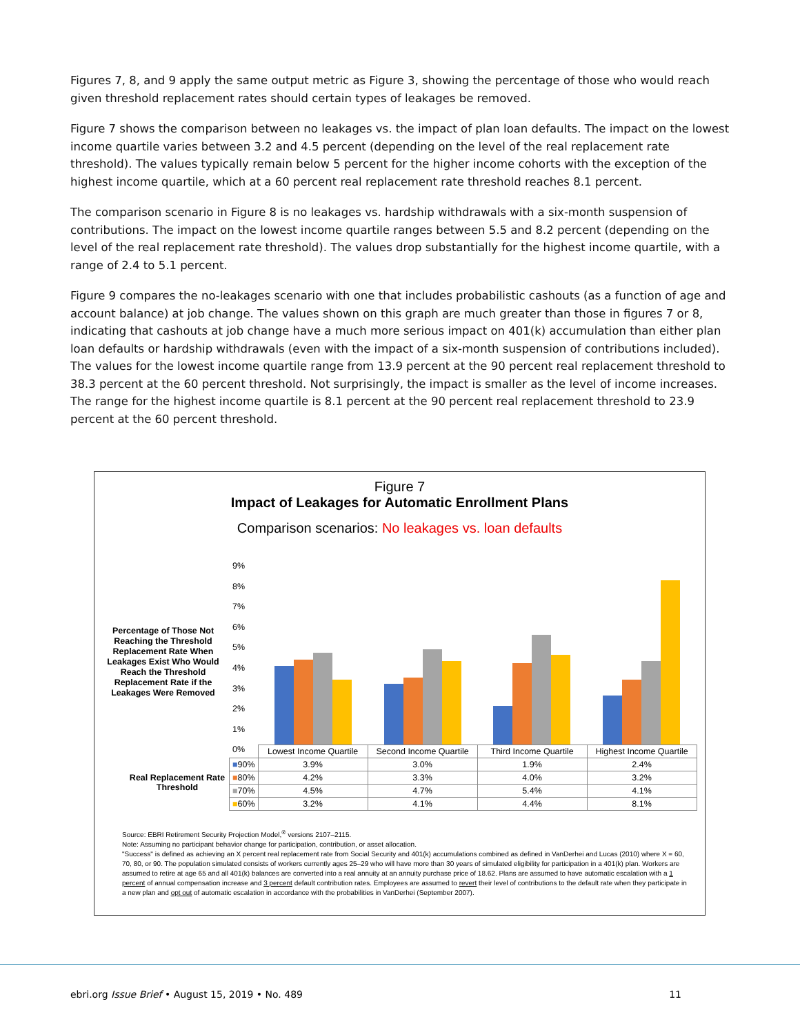Figures 7, 8, and 9 apply the same output metric as Figure 3, showing the percentage of those who would reach given threshold replacement rates should certain types of leakages be removed.
Figure 7 shows the comparison between no leakages vs. the impact of plan loan defaults. The impact on the lowest income quartile varies between 3.2 and 4.5 percent (depending on the level of the real replacement rate threshold). The values typically remain below 5 percent for the higher income cohorts with the exception of the highest income quartile, which at a 60 percent real replacement rate threshold reaches 8.1 percent.
The comparison scenario in Figure 8 is no leakages vs. hardship withdrawals with a six-month suspension of contributions. The impact on the lowest income quartile ranges between 5.5 and 8.2 percent (depending on the level of the real replacement rate threshold). The values drop substantially for the highest income quartile, with a range of 2.4 to 5.1 percent.
Figure 9 compares the no-leakages scenario with one that includes probabilistic cashouts (as a function of age and account balance) at job change. The values shown on this graph are much greater than those in figures 7 or 8, indicating that cashouts at job change have a much more serious impact on 401(k) accumulation than either plan loan defaults or hardship withdrawals (even with the impact of a six-month suspension of contributions included). The values for the lowest income quartile range from 13.9 percent at the 90 percent real replacement threshold to 38.3 percent at the 60 percent threshold. Not surprisingly, the impact is smaller as the level of income increases. The range for the highest income quartile is 8.1 percent at the 90 percent real replacement threshold to 23.9 percent at the 60 percent threshold.
Figure 7
Impact of Leakages for Automatic Enrollment Plans
Comparison scenarios: No leakages vs. loan defaults
Percentage of Those Not Reaching the Threshold Replacement Rate When Leakages Exist Who Would Reach the Threshold Replacement Rate if the Leakages Were Removed
9%
8%
7%
6%
5%
4%
3%
2%
1%
0%
Real Replacement Rate Threshold
| | Lowest Income Quartile | Second Income Quartile | Third Income Quartile | Highest Income Quartile |
| --- | --- | --- | --- | --- |
| ■ 90% | 3.9% | 3.0% | 1.9% | 2.4% |
| ■ 80% | 4.2% | 3.3% | 4.0% | 3.2% |
| ■ 70% | 4.5% | 4.7% | 5.4% | 4.1% |
| ■ 60% | 3.2% | 4.1% | 4.4% | 8.1% |
Source: EBRI Retirement Security Projection Model,<sup>®</sup> versions 2107–2115.
Note: Assuming no participant behavior change for participation, contribution, or asset allocation.
"Success" is defined as achieving an X percent real replacement rate from Social Security and 401(k) accumulations combined as defined in VanDerhei and Lucas (2010) where X = 60, 70, 80, or 90. The population simulated consists of workers currently ages 25–29 who will have more than 30 years of simulated eligibility for participation in a 401(k) plan. Workers are assumed to retire at age 65 and all 401(k) balances are converted into a real annuity at an annuity purchase price of 18.62. Plans are assumed to have automatic escalation with a 1 percent of annual compensation increase and 3 percent default contribution rates. Employees are assumed to revert their level of contributions to the default rate when they participate in a new plan and opt out of automatic escalation in accordance with the probabilities in VanDerhei (September 2007).
ebri.org Issue Brief • August 15, 2019 • No. 489 11